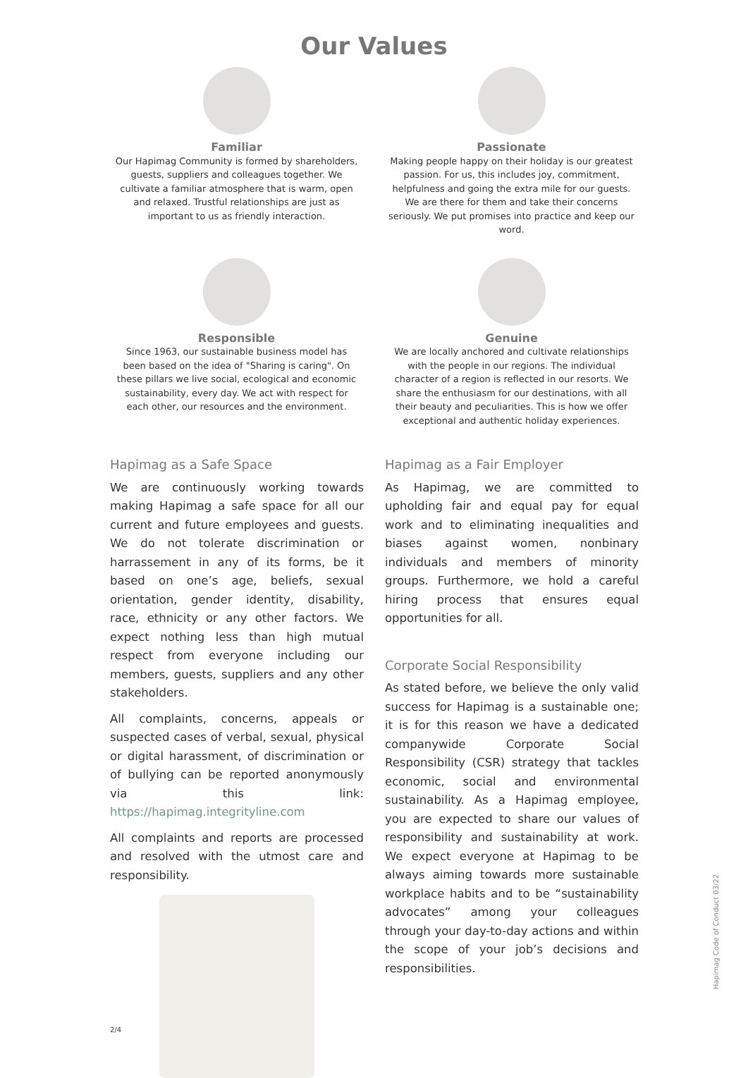Our Values
Familiar
Our Hapimag Community is formed by shareholders, guests, suppliers and colleagues together. We cultivate a familiar atmosphere that is warm, open and relaxed. Trustful relationships are just as important to us as friendly interaction.
Passionate
Making people happy on their holiday is our greatest passion. For us, this includes joy, commitment, helpfulness and going the extra mile for our guests. We are there for them and take their concerns seriously. We put promises into practice and keep our word.
Responsible
Since 1963, our sustainable business model has been based on the idea of "Sharing is caring". On these pillars we live social, ecological and economic sustainability, every day. We act with respect for each other, our resources and the environment.
Genuine
We are locally anchored and cultivate relationships with the people in our regions. The individual character of a region is reflected in our resorts. We share the enthusiasm for our destinations, with all their beauty and peculiarities. This is how we offer exceptional and authentic holiday experiences.
Hapimag as a Safe Space
We are continuously working towards making Hapimag a safe space for all our current and future employees and guests. We do not tolerate discrimination or harrassement in any of its forms, be it based on one’s age, beliefs, sexual orientation, gender identity, disability, race, ethnicity or any other factors. We expect nothing less than high mutual respect from everyone including our members, guests, suppliers and any other stakeholders.
All complaints, concerns, appeals or suspected cases of verbal, sexual, physical or digital harassment, of discrimination or of bullying can be reported anonymously via this link: https://hapimag.integrityline.com
All complaints and reports are processed and resolved with the utmost care and responsibility.
Hapimag as a Fair Employer
As Hapimag, we are committed to upholding fair and equal pay for equal work and to eliminating inequalities and biases against women, nonbinary individuals and members of minority groups. Furthermore, we hold a careful hiring process that ensures equal opportunities for all.
Corporate Social Responsibility
As stated before, we believe the only valid success for Hapimag is a sustainable one; it is for this reason we have a dedicated companywide Corporate Social Responsibility (CSR) strategy that tackles economic, social and environmental sustainability. As a Hapimag employee, you are expected to share our values of responsibility and sustainability at work. We expect everyone at Hapimag to be always aiming towards more sustainable workplace habits and to be “sustainability advocates” among your colleagues through your day-to-day actions and within the scope of your job’s decisions and responsibilities.
2/4
Hapimag Code of Conduct 03/22